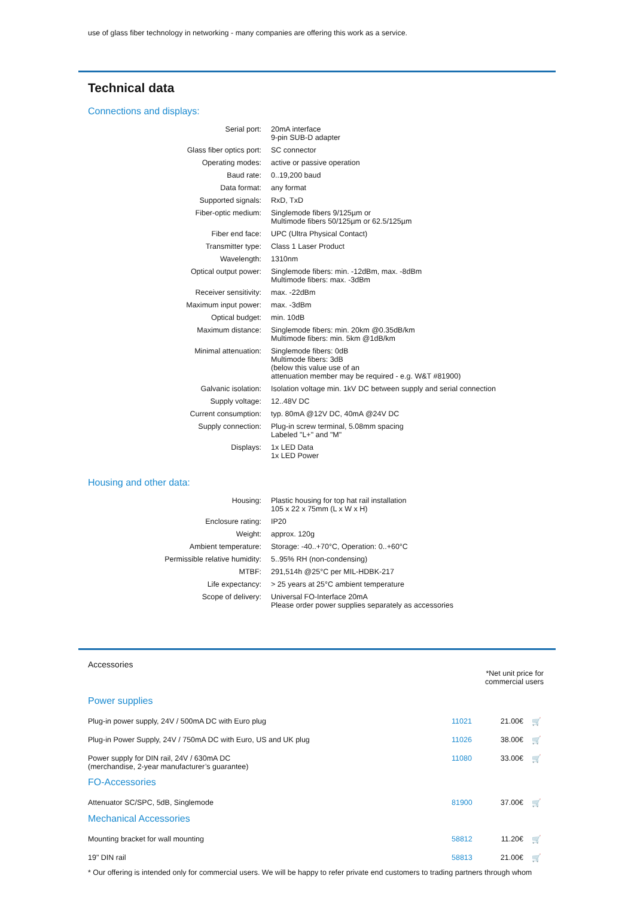use of glass fiber technology in networking - many companies are offering this work as a service.
Technical data
Connections and displays:
| Serial port: | 20mA interface 9-pin SUB-D adapter |
| Glass fiber optics port: | SC connector |
| Operating modes: | active or passive operation |
| Baud rate: | 0..19,200 baud |
| Data format: | any format |
| Supported signals: | RxD, TxD |
| Fiber-optic medium: | Singlemode fibers 9/125µm or Multimode fibers 50/125µm or 62.5/125µm |
| Fiber end face: | UPC (Ultra Physical Contact) |
| Transmitter type: | Class 1 Laser Product |
| Wavelength: | 1310nm |
| Optical output power: | Singlemode fibers: min. -12dBm, max. -8dBm Multimode fibers: max. -3dBm |
| Receiver sensitivity: | max. -22dBm |
| Maximum input power: | max. -3dBm |
| Optical budget: | min. 10dB |
| Maximum distance: | Singlemode fibers: min. 20km @0.35dB/km Multimode fibers: min. 5km @1dB/km |
| Minimal attenuation: | Singlemode fibers: 0dB Multimode fibers: 3dB (below this value use of an attenuation member may be required - e.g. W&T #81900) |
| Galvanic isolation: | Isolation voltage min. 1kV DC between supply and serial connection |
| Supply voltage: | 12..48V DC |
| Current consumption: | typ. 80mA @12V DC, 40mA @24V DC |
| Supply connection: | Plug-in screw terminal, 5.08mm spacing Labeled "L+" and "M" |
| Displays: | 1x LED Data 1x LED Power |
Housing and other data:
| Housing: | Plastic housing for top hat rail installation 105 x 22 x 75mm (L x W x H) |
| Enclosure rating: | IP20 |
| Weight: | approx. 120g |
| Ambient temperature: | Storage: -40..+70°C, Operation: 0..+60°C |
| Permissible relative humidity: | 5..95% RH (non-condensing) |
| MTBF: | 291,514h @25°C per MIL-HDBK-217 |
| Life expectancy: | > 25 years at 25°C ambient temperature |
| Scope of delivery: | Universal FO-Interface 20mA Please order power supplies separately as accessories |
Accessories
*Net unit price for
commercial users
Power supplies
| Plug-in power supply, 24V / 500mA DC with Euro plug | 11021 | 21.00€ | 🛒 |
| Plug-in Power Supply, 24V / 750mA DC with Euro, US and UK plug | 11026 | 38.00€ | 🛒 |
| Power supply for DIN rail, 24V / 630mA DC (merchandise, 2-year manufacturer’s guarantee) | 11080 | 33.00€ | 🛒 |
FO-Accessories
| Attenuator SC/SPC, 5dB, Singlemode | 81900 | 37.00€ | 🛒 |
Mechanical Accessories
| Mounting bracket for wall mounting | 58812 | 11.20€ | 🛒 |
| 19" DIN rail | 58813 | 21.00€ | 🛒 |
* Our offering is intended only for commercial users. We will be happy to refer private end customers to trading partners through whom